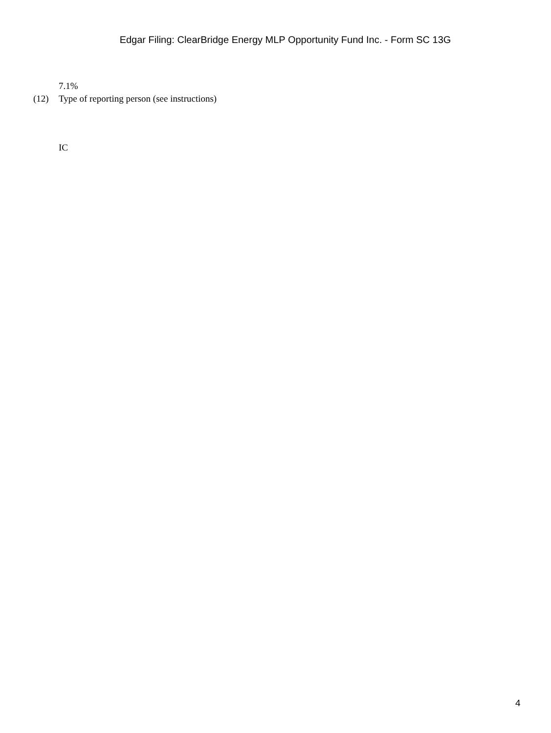Edgar Filing: ClearBridge Energy MLP Opportunity Fund Inc. - Form SC 13G
7.1%
(12) Type of reporting person (see instructions)
IC
4